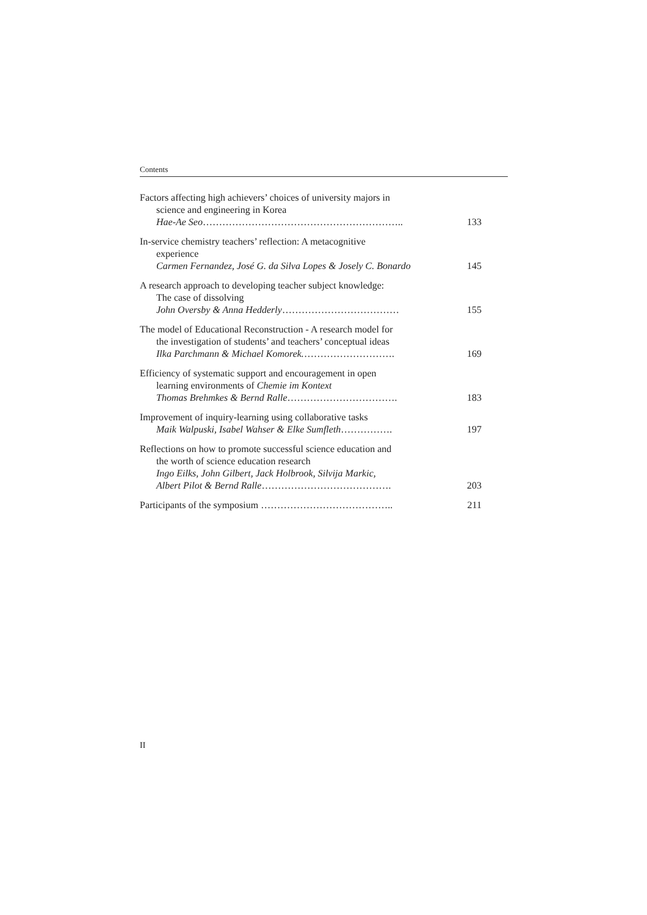Contents
Factors affecting high achievers’ choices of university majors in
science and engineering in Korea
Hae-Ae Seo……………………………………………………..
133
In-service chemistry teachers’ reflection: A metacognitive
experience
Carmen Fernandez, José G. da Silva Lopes & Josely C. Bonardo
145
A research approach to developing teacher subject knowledge:
The case of dissolving
John Oversby & Anna Hedderly………………………………
155
The model of Educational Reconstruction - A research model for
the investigation of students’ and teachers’ conceptual ideas
Ilka Parchmann & Michael Komorek.……………………….
169
Efficiency of systematic support and encouragement in open
learning environments of Chemie im Kontext
Thomas Brehmkes & Bernd Ralle…………………………….
183
Improvement of inquiry-learning using collaborative tasks
Maik Walpuski, Isabel Wahser & Elke Sumfleth…………….
197
Reflections on how to promote successful science education and
the worth of science education research
Ingo Eilks, John Gilbert, Jack Holbrook, Silvija Markic,
Albert Pilot & Bernd Ralle………………………………….
203
Participants of the symposium …………………………………..
211
II